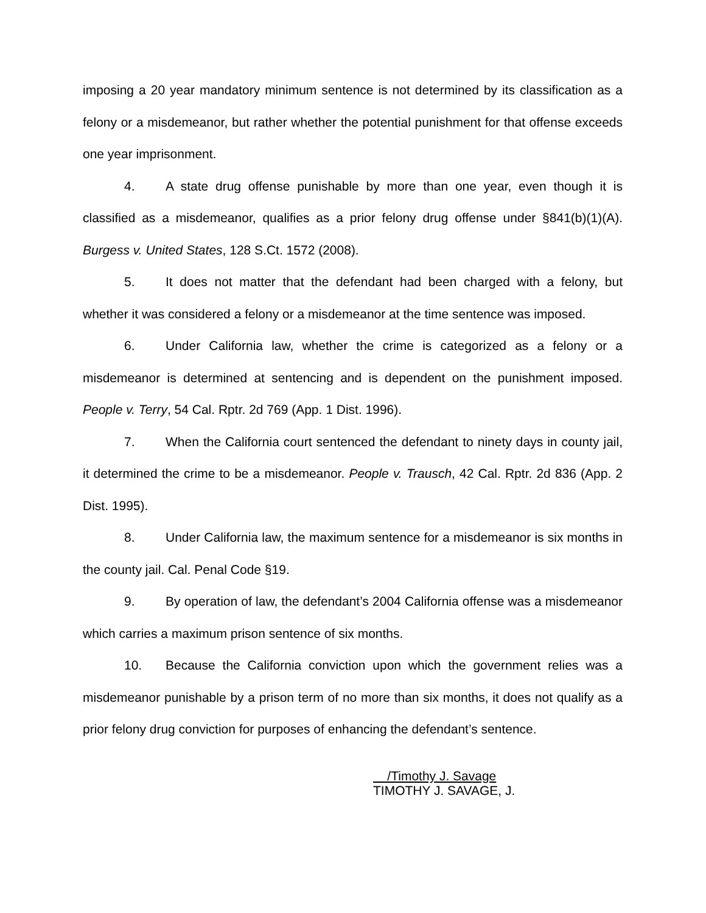imposing a 20 year mandatory minimum sentence is not determined by its classification as a felony or a misdemeanor, but rather whether the potential punishment for that offense exceeds one year imprisonment.
4. A state drug offense punishable by more than one year, even though it is classified as a misdemeanor, qualifies as a prior felony drug offense under §841(b)(1)(A). Burgess v. United States, 128 S.Ct. 1572 (2008).
5. It does not matter that the defendant had been charged with a felony, but whether it was considered a felony or a misdemeanor at the time sentence was imposed.
6. Under California law, whether the crime is categorized as a felony or a misdemeanor is determined at sentencing and is dependent on the punishment imposed. People v. Terry, 54 Cal. Rptr. 2d 769 (App. 1 Dist. 1996).
7. When the California court sentenced the defendant to ninety days in county jail, it determined the crime to be a misdemeanor. People v. Trausch, 42 Cal. Rptr. 2d 836 (App. 2 Dist. 1995).
8. Under California law, the maximum sentence for a misdemeanor is six months in the county jail. Cal. Penal Code §19.
9. By operation of law, the defendant’s 2004 California offense was a misdemeanor which carries a maximum prison sentence of six months.
10. Because the California conviction upon which the government relies was a misdemeanor punishable by a prison term of no more than six months, it does not qualify as a prior felony drug conviction for purposes of enhancing the defendant’s sentence.
/Timothy J. Savage
TIMOTHY J. SAVAGE, J.